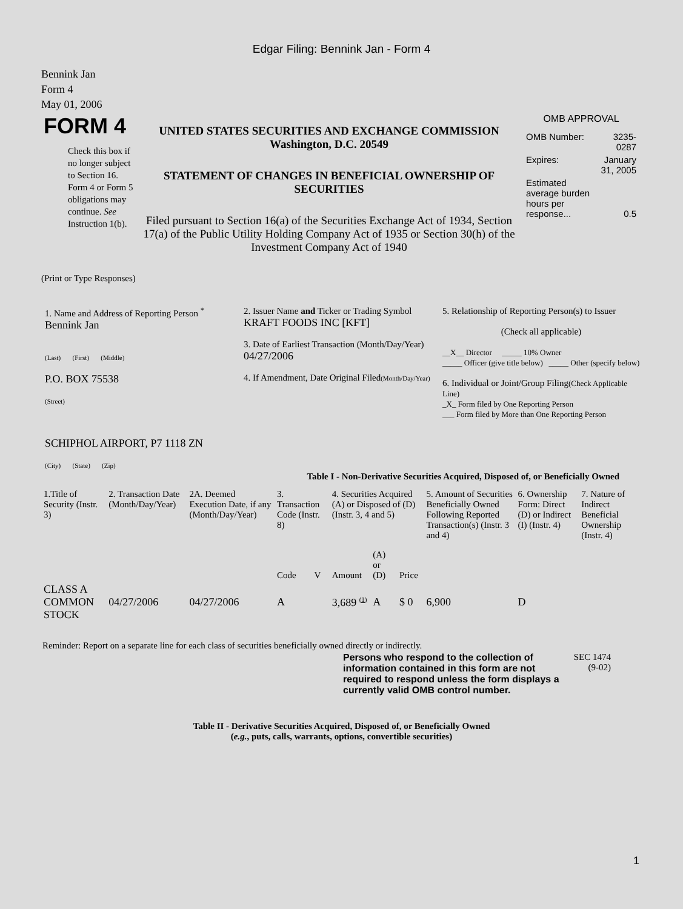Edgar Filing: Bennink Jan - Form 4
Bennink Jan
Form 4
May 01, 2006
| FORM 4 Check this box if no longer subject to Section 16. Form 4 or Form 5 obligations may continue. See Instruction 1(b). | UNITED STATES SECURITIES AND EXCHANGE COMMISSION Washington, D.C. 20549 STATEMENT OF CHANGES IN BENEFICIAL OWNERSHIP OF SECURITIES Filed pursuant to Section 16(a) of the Securities Exchange Act of 1934, Section 17(a) of the Public Utility Holding Company Act of 1935 or Section 30(h) of the Investment Company Act of 1940 | OMB APPROVAL / OMB Number: / 3235-0287 / / Expires: / January 31, 2005 / / Estimated average burden hours per response... / 0.5 / |
(Print or Type Responses)
| 1. Name and Address of Reporting Person <sup>*</sup> Bennink Jan (Last) (First) (Middle) P.O. BOX 75538 (Street) SCHIPHOL AIRPORT, P7 1118 ZN (City) (State) (Zip) | 2. Issuer Name and Ticker or Trading Symbol KRAFT FOODS INC [KFT] 3. Date of Earliest Transaction (Month/Day/Year) 04/27/2006 4. If Amendment, Date Original Filed (Month/Day/Year) | 5. Relationship of Reporting Person(s) to Issuer (Check all applicable) __X__ Director _____ 10% Owner _____ Officer (give title below) _____ Other (specify below) 6. Individual or Joint/Group Filing (Check Applicable Line) _X_ Form filed by One Reporting Person ___ Form filed by More than One Reporting Person |
Table I - Non-Derivative Securities Acquired, Disposed of, or Beneficially Owned
| 1.Title of Security (Instr. 3) | 2. Transaction Date (Month/Day/Year) | 2A. Deemed Execution Date, if any (Month/Day/Year) | 3. Transaction Code (Instr. 8) | | 4. Securities Acquired (A) or Disposed of (D) (Instr. 3, 4 and 5) | | | 5. Amount of Securities Beneficially Owned Following Reported Transaction(s) (Instr. 3 and 4) | 6. Ownership Form: Direct (D) or Indirect (I) (Instr. 4) | 7. Nature of Indirect Beneficial Ownership (Instr. 4) |
| --- | --- | --- | --- | --- | --- | --- | --- | --- | --- | --- |
| | | | Code | V | Amount | (A) or (D) | Price | | | |
| CLASS A COMMON STOCK | 04/27/2006 | 04/27/2006 | A | | 3,689 <sup>(1)</sup> | A | $ 0 | 6,900 | D | |
Reminder: Report on a separate line for each class of securities beneficially owned directly or indirectly.
| Persons who respond to the collection of information contained in this form are not required to respond unless the form displays a currently valid OMB control number. | SEC 1474 (9-02) |
Table II - Derivative Securities Acquired, Disposed of, or Beneficially Owned
(e.g., puts, calls, warrants, options, convertible securities)
1